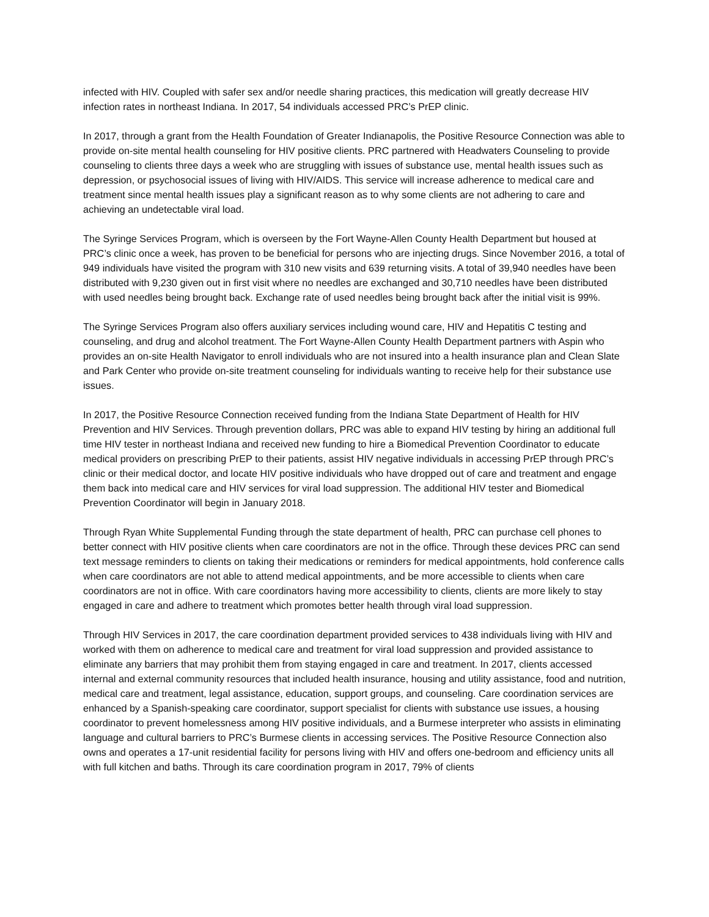infected with HIV. Coupled with safer sex and/or needle sharing practices, this medication will greatly decrease HIV infection rates in northeast Indiana. In 2017, 54 individuals accessed PRC’s PrEP clinic.
In 2017, through a grant from the Health Foundation of Greater Indianapolis, the Positive Resource Connection was able to provide on-site mental health counseling for HIV positive clients. PRC partnered with Headwaters Counseling to provide counseling to clients three days a week who are struggling with issues of substance use, mental health issues such as depression, or psychosocial issues of living with HIV/AIDS. This service will increase adherence to medical care and treatment since mental health issues play a significant reason as to why some clients are not adhering to care and achieving an undetectable viral load.
The Syringe Services Program, which is overseen by the Fort Wayne-Allen County Health Department but housed at PRC’s clinic once a week, has proven to be beneficial for persons who are injecting drugs. Since November 2016, a total of 949 individuals have visited the program with 310 new visits and 639 returning visits. A total of 39,940 needles have been distributed with 9,230 given out in first visit where no needles are exchanged and 30,710 needles have been distributed with used needles being brought back. Exchange rate of used needles being brought back after the initial visit is 99%.
The Syringe Services Program also offers auxiliary services including wound care, HIV and Hepatitis C testing and counseling, and drug and alcohol treatment. The Fort Wayne-Allen County Health Department partners with Aspin who provides an on-site Health Navigator to enroll individuals who are not insured into a health insurance plan and Clean Slate and Park Center who provide on-site treatment counseling for individuals wanting to receive help for their substance use issues.
In 2017, the Positive Resource Connection received funding from the Indiana State Department of Health for HIV Prevention and HIV Services. Through prevention dollars, PRC was able to expand HIV testing by hiring an additional full time HIV tester in northeast Indiana and received new funding to hire a Biomedical Prevention Coordinator to educate medical providers on prescribing PrEP to their patients, assist HIV negative individuals in accessing PrEP through PRC’s clinic or their medical doctor, and locate HIV positive individuals who have dropped out of care and treatment and engage them back into medical care and HIV services for viral load suppression. The additional HIV tester and Biomedical Prevention Coordinator will begin in January 2018.
Through Ryan White Supplemental Funding through the state department of health, PRC can purchase cell phones to better connect with HIV positive clients when care coordinators are not in the office. Through these devices PRC can send text message reminders to clients on taking their medications or reminders for medical appointments, hold conference calls when care coordinators are not able to attend medical appointments, and be more accessible to clients when care coordinators are not in office. With care coordinators having more accessibility to clients, clients are more likely to stay engaged in care and adhere to treatment which promotes better health through viral load suppression.
Through HIV Services in 2017, the care coordination department provided services to 438 individuals living with HIV and worked with them on adherence to medical care and treatment for viral load suppression and provided assistance to eliminate any barriers that may prohibit them from staying engaged in care and treatment. In 2017, clients accessed internal and external community resources that included health insurance, housing and utility assistance, food and nutrition, medical care and treatment, legal assistance, education, support groups, and counseling. Care coordination services are enhanced by a Spanish-speaking care coordinator, support specialist for clients with substance use issues, a housing coordinator to prevent homelessness among HIV positive individuals, and a Burmese interpreter who assists in eliminating language and cultural barriers to PRC’s Burmese clients in accessing services. The Positive Resource Connection also owns and operates a 17-unit residential facility for persons living with HIV and offers one-bedroom and efficiency units all with full kitchen and baths. Through its care coordination program in 2017, 79% of clients